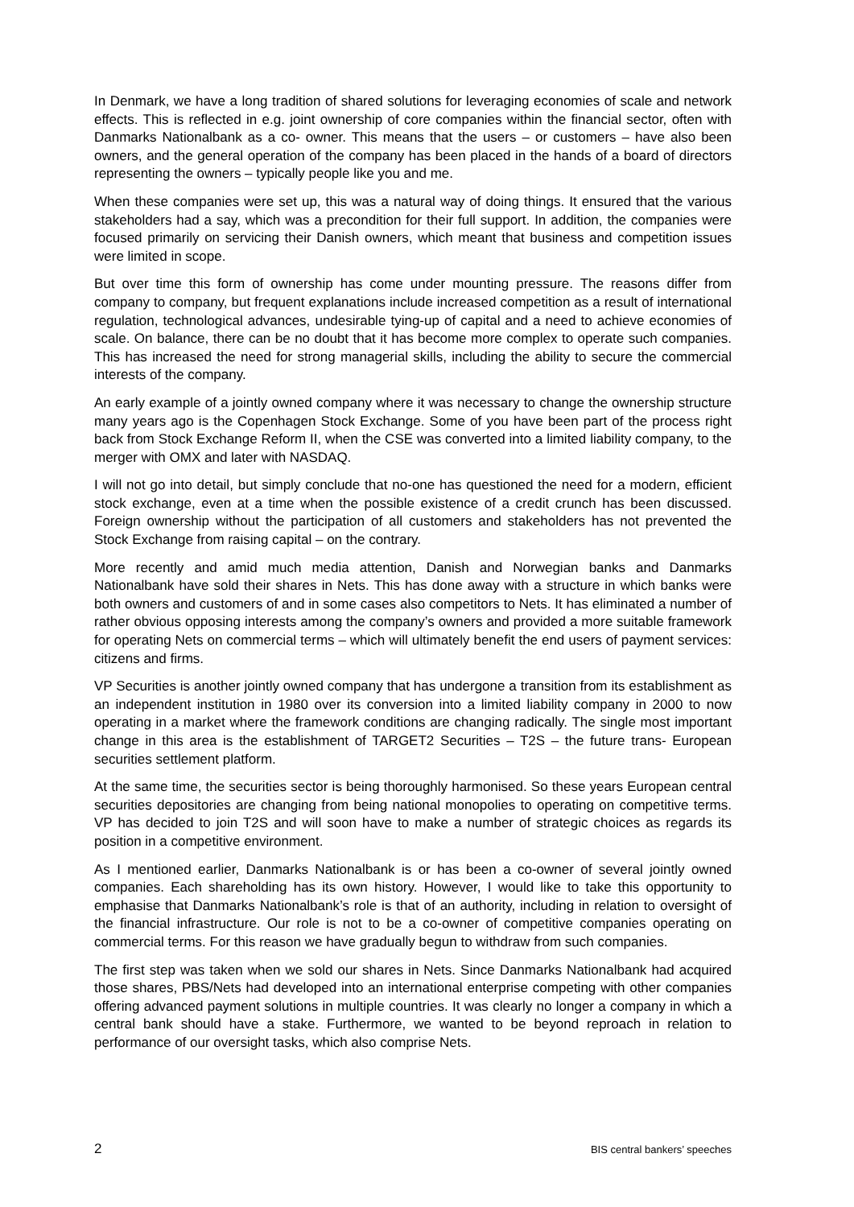In Denmark, we have a long tradition of shared solutions for leveraging economies of scale and network effects. This is reflected in e.g. joint ownership of core companies within the financial sector, often with Danmarks Nationalbank as a co- owner. This means that the users – or customers – have also been owners, and the general operation of the company has been placed in the hands of a board of directors representing the owners – typically people like you and me.
When these companies were set up, this was a natural way of doing things. It ensured that the various stakeholders had a say, which was a precondition for their full support. In addition, the companies were focused primarily on servicing their Danish owners, which meant that business and competition issues were limited in scope.
But over time this form of ownership has come under mounting pressure. The reasons differ from company to company, but frequent explanations include increased competition as a result of international regulation, technological advances, undesirable tying-up of capital and a need to achieve economies of scale. On balance, there can be no doubt that it has become more complex to operate such companies. This has increased the need for strong managerial skills, including the ability to secure the commercial interests of the company.
An early example of a jointly owned company where it was necessary to change the ownership structure many years ago is the Copenhagen Stock Exchange. Some of you have been part of the process right back from Stock Exchange Reform II, when the CSE was converted into a limited liability company, to the merger with OMX and later with NASDAQ.
I will not go into detail, but simply conclude that no-one has questioned the need for a modern, efficient stock exchange, even at a time when the possible existence of a credit crunch has been discussed. Foreign ownership without the participation of all customers and stakeholders has not prevented the Stock Exchange from raising capital – on the contrary.
More recently and amid much media attention, Danish and Norwegian banks and Danmarks Nationalbank have sold their shares in Nets. This has done away with a structure in which banks were both owners and customers of and in some cases also competitors to Nets. It has eliminated a number of rather obvious opposing interests among the company’s owners and provided a more suitable framework for operating Nets on commercial terms – which will ultimately benefit the end users of payment services: citizens and firms.
VP Securities is another jointly owned company that has undergone a transition from its establishment as an independent institution in 1980 over its conversion into a limited liability company in 2000 to now operating in a market where the framework conditions are changing radically. The single most important change in this area is the establishment of TARGET2 Securities – T2S – the future trans- European securities settlement platform.
At the same time, the securities sector is being thoroughly harmonised. So these years European central securities depositories are changing from being national monopolies to operating on competitive terms. VP has decided to join T2S and will soon have to make a number of strategic choices as regards its position in a competitive environment.
As I mentioned earlier, Danmarks Nationalbank is or has been a co-owner of several jointly owned companies. Each shareholding has its own history. However, I would like to take this opportunity to emphasise that Danmarks Nationalbank’s role is that of an authority, including in relation to oversight of the financial infrastructure. Our role is not to be a co-owner of competitive companies operating on commercial terms. For this reason we have gradually begun to withdraw from such companies.
The first step was taken when we sold our shares in Nets. Since Danmarks Nationalbank had acquired those shares, PBS/Nets had developed into an international enterprise competing with other companies offering advanced payment solutions in multiple countries. It was clearly no longer a company in which a central bank should have a stake. Furthermore, we wanted to be beyond reproach in relation to performance of our oversight tasks, which also comprise Nets.
2 BIS central bankers’ speeches